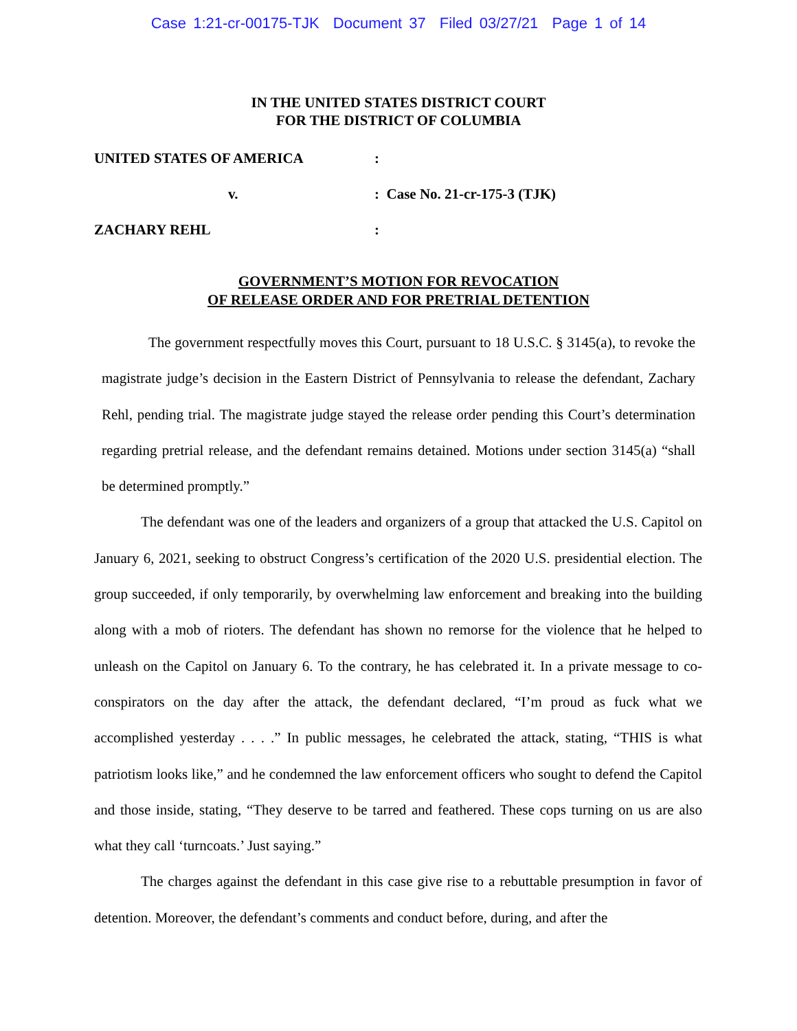Case 1:21-cr-00175-TJK Document 37 Filed 03/27/21 Page 1 of 14
IN THE UNITED STATES DISTRICT COURT
FOR THE DISTRICT OF COLUMBIA
UNITED STATES OF AMERICA:
v.: Case No. 21-cr-175-3 (TJK)
ZACHARY REHL:
GOVERNMENT’S MOTION FOR REVOCATION
OF RELEASE ORDER AND FOR PRETRIAL DETENTION
The government respectfully moves this Court, pursuant to 18 U.S.C. § 3145(a), to revoke the magistrate judge’s decision in the Eastern District of Pennsylvania to release the defendant, Zachary Rehl, pending trial. The magistrate judge stayed the release order pending this Court’s determination regarding pretrial release, and the defendant remains detained. Motions under section 3145(a) “shall be determined promptly.”
The defendant was one of the leaders and organizers of a group that attacked the U.S. Capitol on January 6, 2021, seeking to obstruct Congress’s certification of the 2020 U.S. presidential election. The group succeeded, if only temporarily, by overwhelming law enforcement and breaking into the building along with a mob of rioters. The defendant has shown no remorse for the violence that he helped to unleash on the Capitol on January 6. To the contrary, he has celebrated it. In a private message to co-conspirators on the day after the attack, the defendant declared, “I’m proud as fuck what we accomplished yesterday . . . .” In public messages, he celebrated the attack, stating, “THIS is what patriotism looks like,” and he condemned the law enforcement officers who sought to defend the Capitol and those inside, stating, “They deserve to be tarred and feathered. These cops turning on us are also what they call ‘turncoats.’ Just saying.”
The charges against the defendant in this case give rise to a rebuttable presumption in favor of detention. Moreover, the defendant’s comments and conduct before, during, and after the